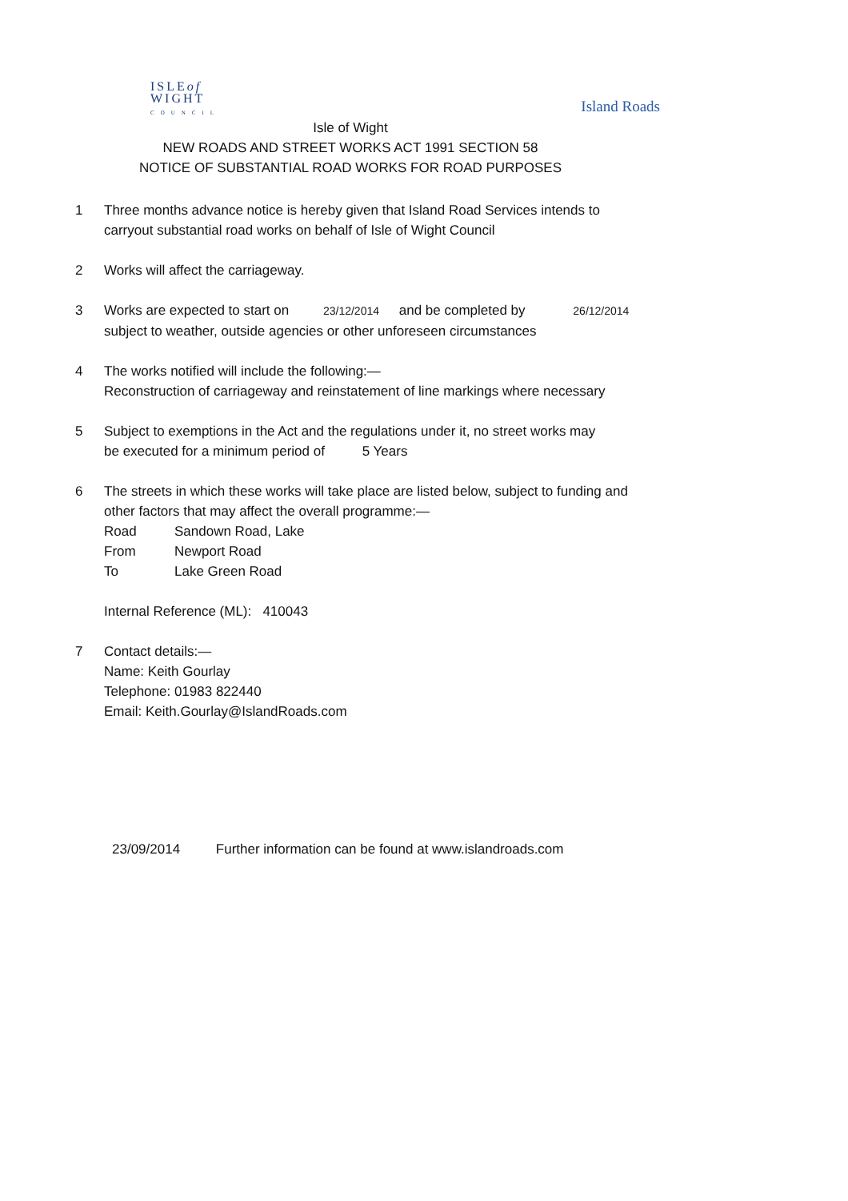ISLEof
WIGHT
COUNCIL
Island Roads
Isle of Wight
NEW ROADS AND STREET WORKS ACT 1991 SECTION 58
NOTICE OF SUBSTANTIAL ROAD WORKS FOR ROAD PURPOSES
1 Three months advance notice is hereby given that Island Road Services intends to
carryout substantial road works on behalf of Isle of Wight Council
2 Works will affect the carriageway.
3 Works are expected to start on 23/12/2014 and be completed by 26/12/2014
subject to weather, outside agencies or other unforeseen circumstances
4 The works notified will include the following:—
Reconstruction of carriageway and reinstatement of line markings where necessary
5 Subject to exemptions in the Act and the regulations under it, no street works may
be executed for a minimum period of 5 Years
6 The streets in which these works will take place are listed below, subject to funding and
other factors that may affect the overall programme:—
Road Sandown Road, Lake
From Newport Road
To Lake Green Road
Internal Reference (ML): 410043
7 Contact details:—
Name: Keith Gourlay
Telephone: 01983 822440
Email: Keith.Gourlay@IslandRoads.com
23/09/2014 Further information can be found at www.islandroads.com